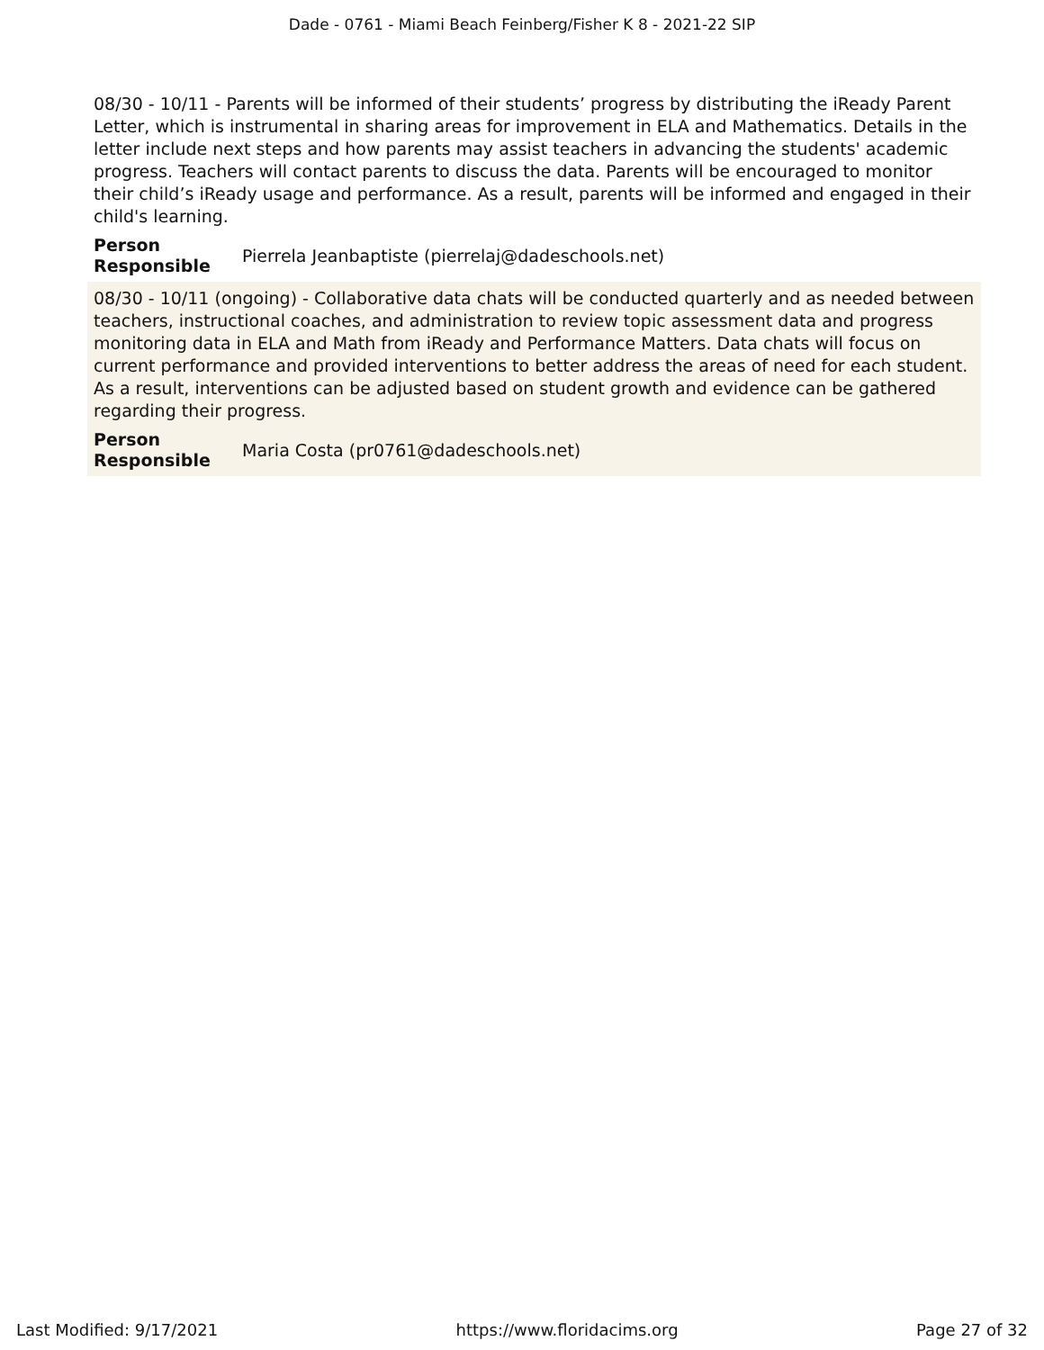Dade - 0761 - Miami Beach Feinberg/Fisher K 8 - 2021-22 SIP
08/30 - 10/11 - Parents will be informed of their students’ progress by distributing the iReady Parent Letter, which is instrumental in sharing areas for improvement in ELA and Mathematics. Details in the letter include next steps and how parents may assist teachers in advancing the students' academic progress. Teachers will contact parents to discuss the data. Parents will be encouraged to monitor their child’s iReady usage and performance. As a result, parents will be informed and engaged in their child's learning.
Person Responsible Pierrela Jeanbaptiste (pierrelaj@dadeschools.net)
08/30 - 10/11 (ongoing) - Collaborative data chats will be conducted quarterly and as needed between teachers, instructional coaches, and administration to review topic assessment data and progress monitoring data in ELA and Math from iReady and Performance Matters. Data chats will focus on current performance and provided interventions to better address the areas of need for each student. As a result, interventions can be adjusted based on student growth and evidence can be gathered regarding their progress.
Person Responsible Maria Costa (pr0761@dadeschools.net)
Last Modified: 9/17/2021 https://www.floridacims.org Page 27 of 32